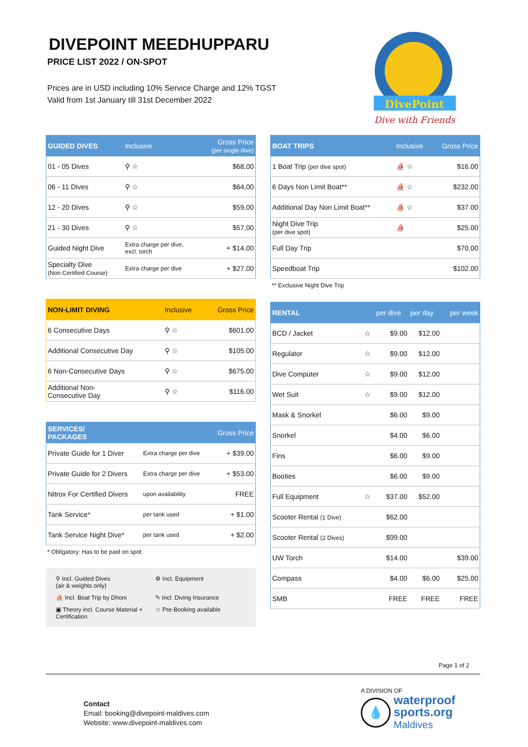DIVEPOINT MEEDHUPPARU
PRICE LIST 2022 / ON-SPOT
Prices are in USD including 10% Service Charge and 12% TGST
Valid from 1st January till 31st December 2022
DivePoint
Dive with Friends
| GUIDED DIVES | Inclusive | Gross Price (per single dive) |
| --- | --- | --- |
| 01 - 05 Dives | ⚲ ☆ | $68,00 |
| 06 - 11 Dives | ⚲ ☆ | $64,00 |
| 12 - 20 Dives | ⚲ ☆ | $59,00 |
| 21 - 30 Dives | ⚲ ☆ | $57,00 |
| Guided Night Dive | Extra charge per dive, excl. torch | + $14.00 |
| Specialty Dive (Non Certified Course) | Extra charge per dive | + $27.00 |
| NON-LIMIT DIVING | Inclusive | Gross Price |
| --- | --- | --- |
| 6 Consecutive Days | ⚲ ☆ | $601.00 |
| Additional Consecutive Day | ⚲ ☆ | $105.00 |
| 6 Non-Consecutive Days | ⚲ ☆ | $675.00 |
| Additional Non- Consecutive Day | ⚲ ☆ | $116.00 |
| SERVICES/ PACKAGES | | Gross Price |
| --- | --- | --- |
| Private Guide for 1 Diver | Extra charge per dive | + $39.00 |
| Private Guide for 2 Divers | Extra charge per dive | + $53.00 |
| Nitrox For Certified Divers | upon availability | FREE |
| Tank Service* | per tank used | + $1.00 |
| Tank Service Night Dive* | per tank used | + $2.00 |
* Obligatory: Has to be paid on spot
⚲ Incl. Guided Dives
(air & weights only)
⚙ Incl. Equipment
⛵ Incl. Boat Trip by Dhoni
✎ Incl. Diving Insurance
▣ Theory incl. Course Material + Certification
☆ Pre-Booking available
| BOAT TRIPS | Inclusive | Gross Price |
| --- | --- | --- |
| 1 Boat Trip (per dive spot) | ⛵ ☆ | $16.00 |
| 6 Days Non Limit Boat** | ⛵ ☆ | $232.00 |
| Additional Day Non Limit Boat** | ⛵ ☆ | $37.00 |
| Night Dive Trip (per dive spot) | ⛵ | $25.00 |
| Full Day Trip | | $70.00 |
| Speedboat Trip | | $102.00 |
** Exclusive Night Dive Trip
| RENTAL | | per dive | per day | per week |
| --- | --- | --- | --- | --- |
| BCD / Jacket | ☆ | $9.00 | $12.00 | |
| Regulator | ☆ | $9.00 | $12.00 | |
| Dive Computer | ☆ | $9.00 | $12.00 | |
| Wet Suit | ☆ | $9.00 | $12.00 | |
| Mask & Snorkel | | $6.00 | $9.00 | |
| Snorkel | | $4.00 | $6.00 | |
| Fins | | $6.00 | $9.00 | |
| Booties | | $6.00 | $9.00 | |
| Full Equipment | ☆ | $37.00 | $52.00 | |
| Scooter Rental (1 Dive) | | $62.00 | | |
| Scooter Rental (2 Dives) | | $99.00 | | |
| UW Torch | | $14.00 | | $39.00 |
| Compass | | $4.00 | $6.00 | $25.00 |
| SMB | | FREE | FREE | FREE |
Page 1 of 2
Contact
Email: booking@divepoint-maldives.com
Website: www.divepoint-maldives.com
A DIVISION OF
💧
waterproof
sports.org
Maldives